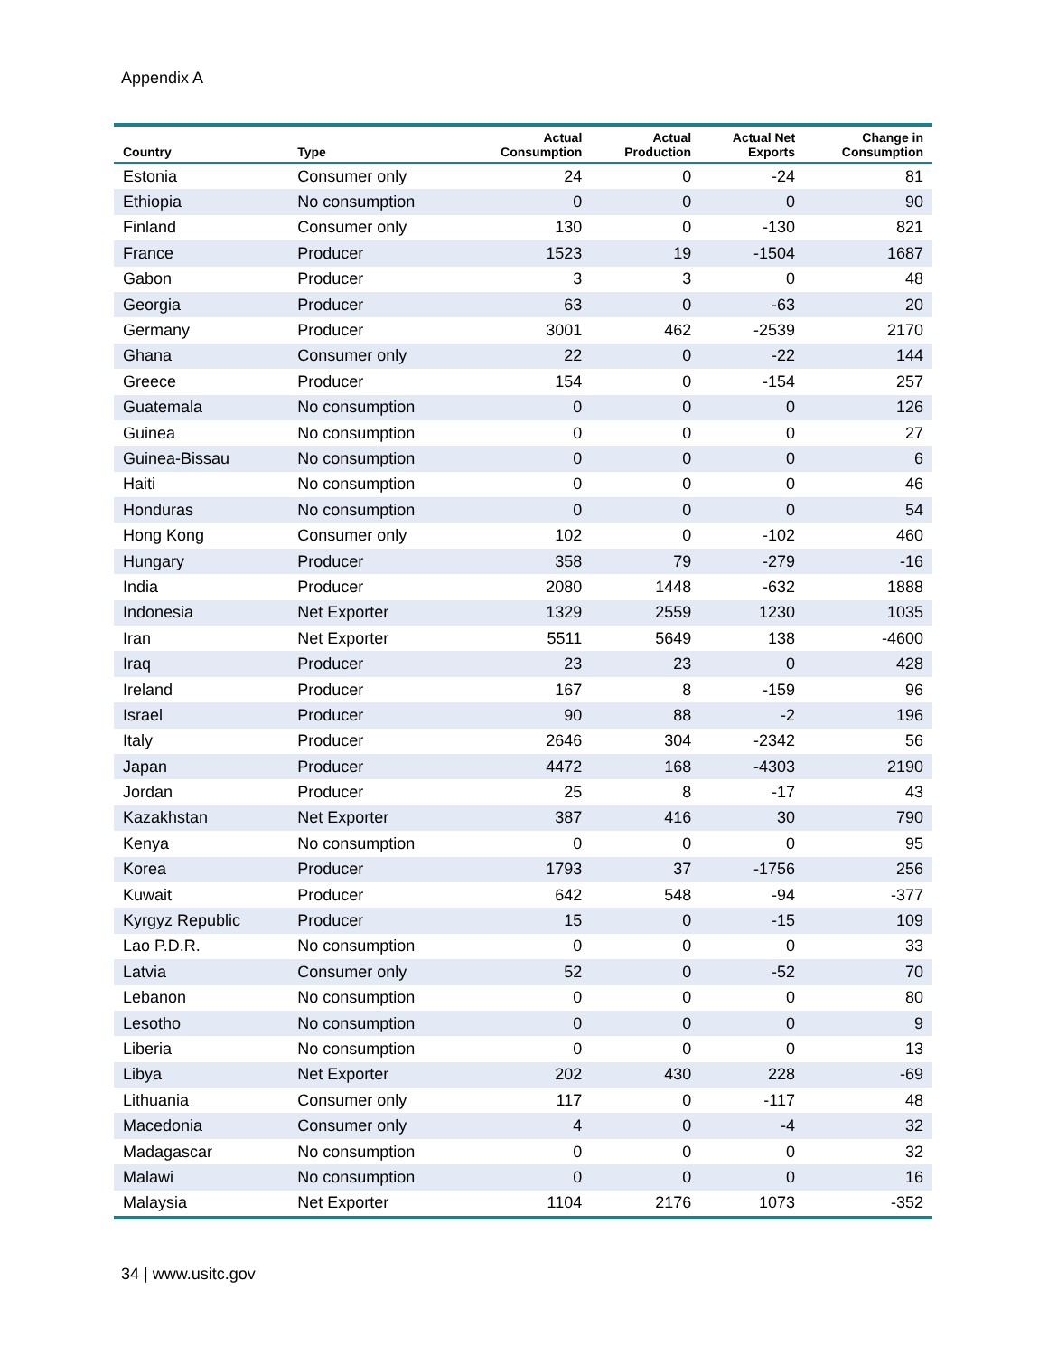Appendix A
| Country | Type | Actual Consumption | Actual Production | Actual Net Exports | Change in Consumption |
| --- | --- | --- | --- | --- | --- |
| Estonia | Consumer only | 24 | 0 | -24 | 81 |
| Ethiopia | No consumption | 0 | 0 | 0 | 90 |
| Finland | Consumer only | 130 | 0 | -130 | 821 |
| France | Producer | 1523 | 19 | -1504 | 1687 |
| Gabon | Producer | 3 | 3 | 0 | 48 |
| Georgia | Producer | 63 | 0 | -63 | 20 |
| Germany | Producer | 3001 | 462 | -2539 | 2170 |
| Ghana | Consumer only | 22 | 0 | -22 | 144 |
| Greece | Producer | 154 | 0 | -154 | 257 |
| Guatemala | No consumption | 0 | 0 | 0 | 126 |
| Guinea | No consumption | 0 | 0 | 0 | 27 |
| Guinea-Bissau | No consumption | 0 | 0 | 0 | 6 |
| Haiti | No consumption | 0 | 0 | 0 | 46 |
| Honduras | No consumption | 0 | 0 | 0 | 54 |
| Hong Kong | Consumer only | 102 | 0 | -102 | 460 |
| Hungary | Producer | 358 | 79 | -279 | -16 |
| India | Producer | 2080 | 1448 | -632 | 1888 |
| Indonesia | Net Exporter | 1329 | 2559 | 1230 | 1035 |
| Iran | Net Exporter | 5511 | 5649 | 138 | -4600 |
| Iraq | Producer | 23 | 23 | 0 | 428 |
| Ireland | Producer | 167 | 8 | -159 | 96 |
| Israel | Producer | 90 | 88 | -2 | 196 |
| Italy | Producer | 2646 | 304 | -2342 | 56 |
| Japan | Producer | 4472 | 168 | -4303 | 2190 |
| Jordan | Producer | 25 | 8 | -17 | 43 |
| Kazakhstan | Net Exporter | 387 | 416 | 30 | 790 |
| Kenya | No consumption | 0 | 0 | 0 | 95 |
| Korea | Producer | 1793 | 37 | -1756 | 256 |
| Kuwait | Producer | 642 | 548 | -94 | -377 |
| Kyrgyz Republic | Producer | 15 | 0 | -15 | 109 |
| Lao P.D.R. | No consumption | 0 | 0 | 0 | 33 |
| Latvia | Consumer only | 52 | 0 | -52 | 70 |
| Lebanon | No consumption | 0 | 0 | 0 | 80 |
| Lesotho | No consumption | 0 | 0 | 0 | 9 |
| Liberia | No consumption | 0 | 0 | 0 | 13 |
| Libya | Net Exporter | 202 | 430 | 228 | -69 |
| Lithuania | Consumer only | 117 | 0 | -117 | 48 |
| Macedonia | Consumer only | 4 | 0 | -4 | 32 |
| Madagascar | No consumption | 0 | 0 | 0 | 32 |
| Malawi | No consumption | 0 | 0 | 0 | 16 |
| Malaysia | Net Exporter | 1104 | 2176 | 1073 | -352 |
34 | www.usitc.gov